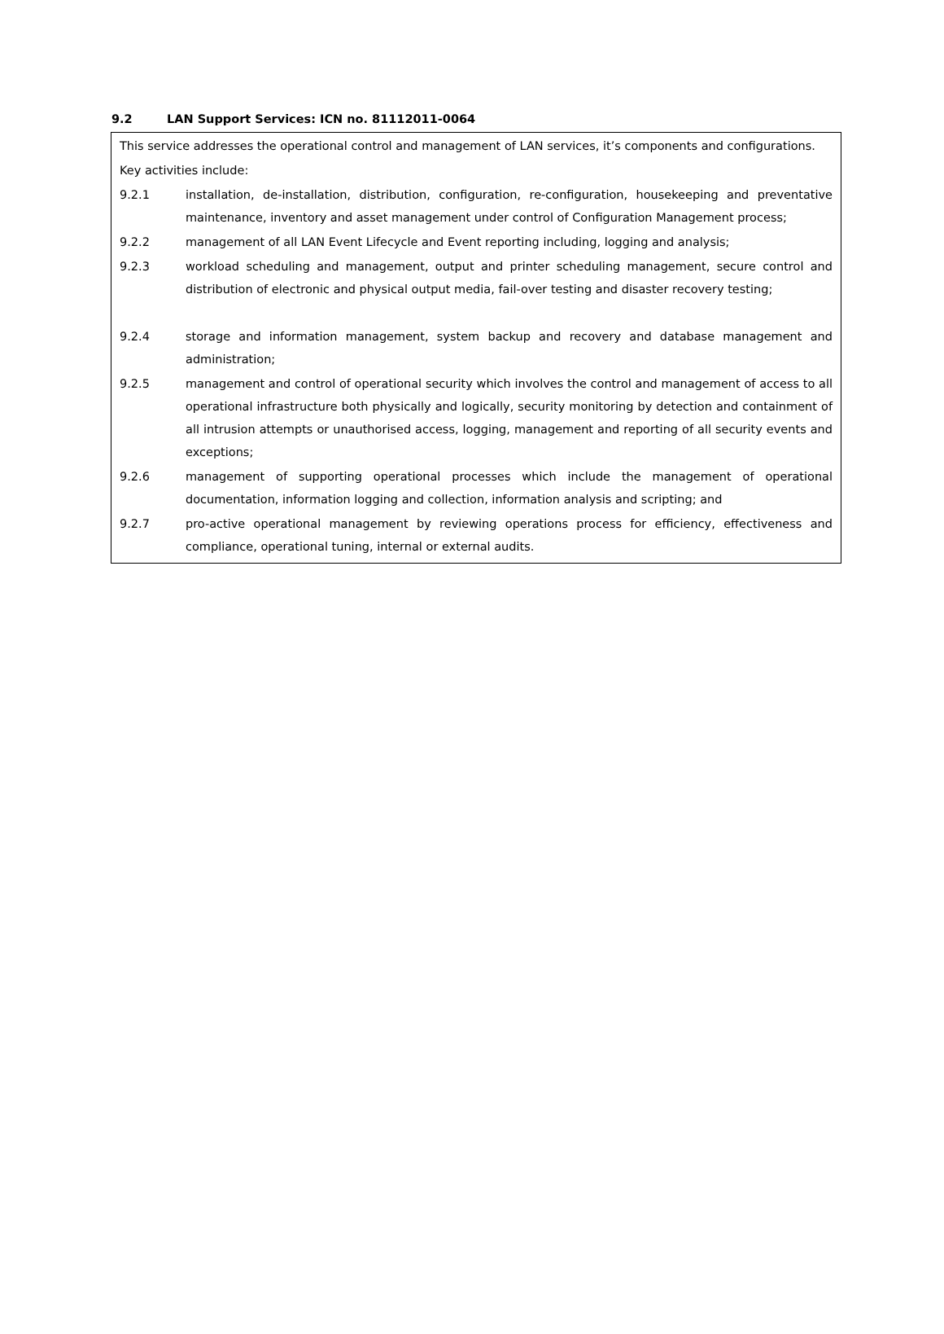9.2 LAN Support Services: ICN no. 81112011-0064
This service addresses the operational control and management of LAN services, it’s components and configurations.
Key activities include:
9.2.1 installation, de-installation, distribution, configuration, re-configuration, housekeeping and preventative maintenance, inventory and asset management under control of Configuration Management process;
9.2.2 management of all LAN Event Lifecycle and Event reporting including, logging and analysis;
9.2.3 workload scheduling and management, output and printer scheduling management, secure control and distribution of electronic and physical output media, fail-over testing and disaster recovery testing;
9.2.4 storage and information management, system backup and recovery and database management and administration;
9.2.5 management and control of operational security which involves the control and management of access to all operational infrastructure both physically and logically, security monitoring by detection and containment of all intrusion attempts or unauthorised access, logging, management and reporting of all security events and exceptions;
9.2.6 management of supporting operational processes which include the management of operational documentation, information logging and collection, information analysis and scripting; and
9.2.7 pro-active operational management by reviewing operations process for efficiency, effectiveness and compliance, operational tuning, internal or external audits.